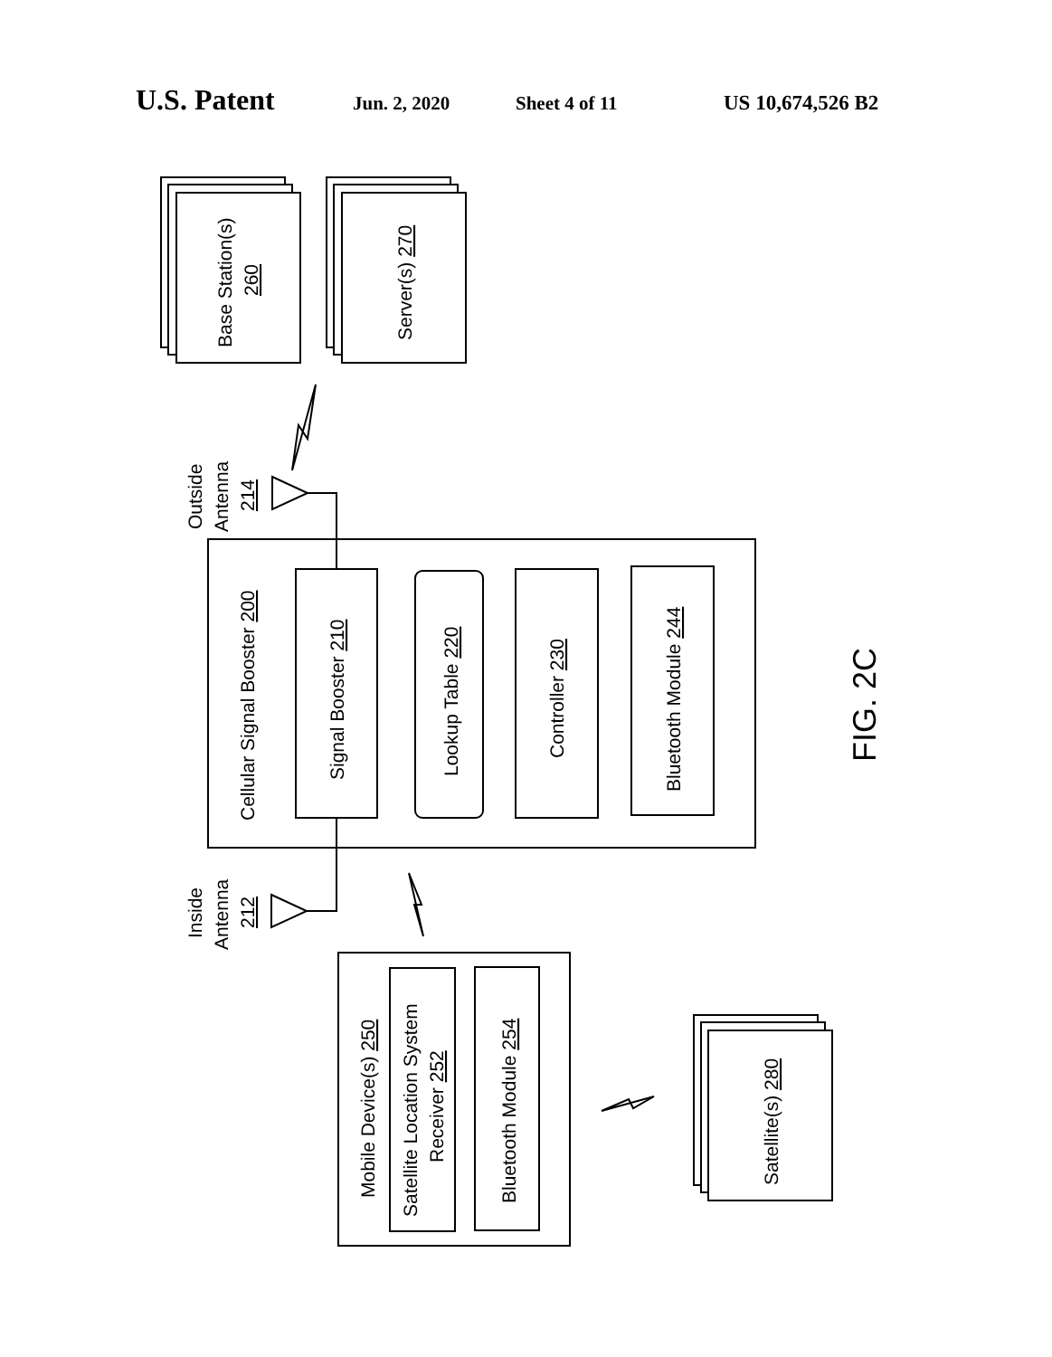U.S. Patent Jun. 2, 2020 Sheet 4 of 11 US 10,674,526 B2
Base Station(s)
260
Server(s) 270
Outside
Antenna
214
Cellular Signal Booster 200
Signal Booster 210
Lookup Table 220
Controller 230
Bluetooth Module 244
FIG. 2C
Inside
Antenna
212
Mobile Device(s) 250
Satellite Location System
Receiver 252
Bluetooth Module 254
Satellite(s) 280